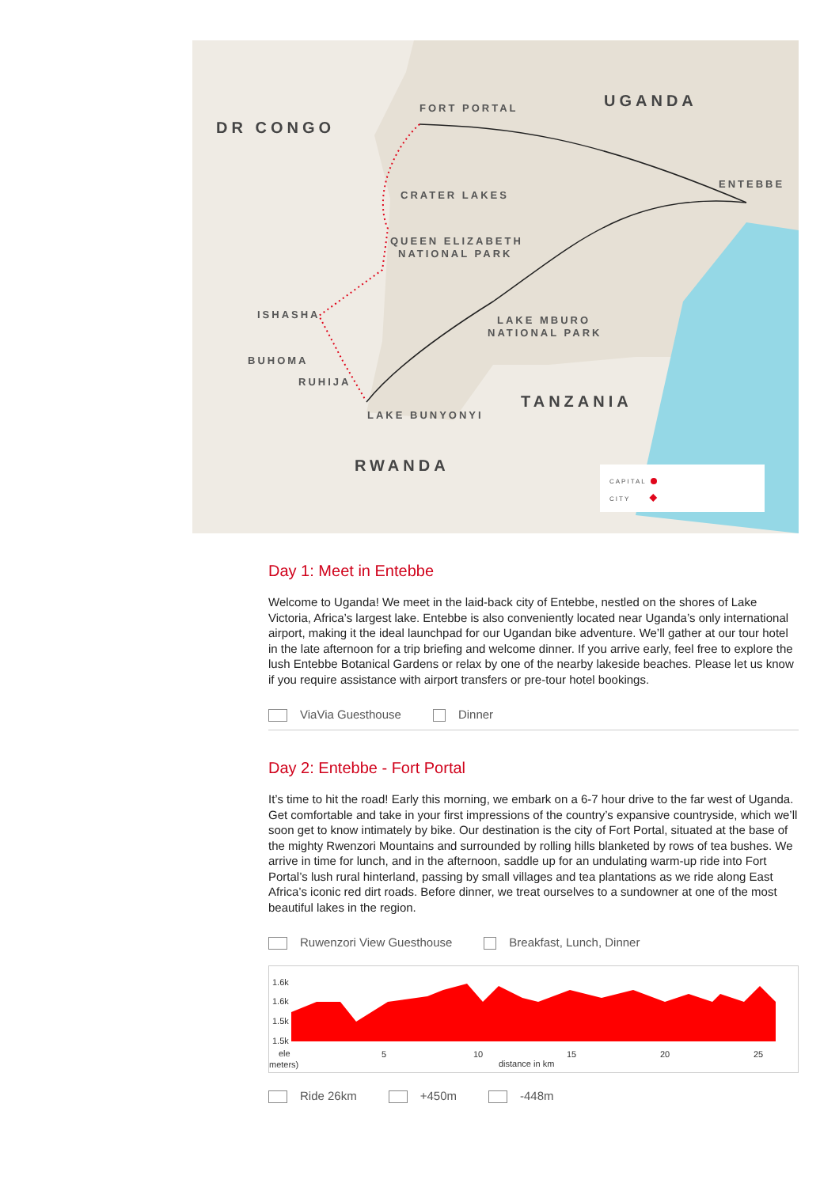FORT PORTAL
CRATER LAKES
QUEEN ELIZABETH
NATIONAL PARK
ISHASHA
BUHOMA
RUHIJA
LAKE BUNYONYI
LAKE MBURO
NATIONAL PARK
ENTEBBE
DR CONGO
UGANDA
TANZANIA
RWANDA
CAPITAL
CITY
Day 1: Meet in Entebbe
Welcome to Uganda! We meet in the laid-back city of Entebbe, nestled on the shores of Lake Victoria, Africa’s largest lake. Entebbe is also conveniently located near Uganda’s only international airport, making it the ideal launchpad for our Ugandan bike adventure. We’ll gather at our tour hotel in the late afternoon for a trip briefing and welcome dinner. If you arrive early, feel free to explore the lush Entebbe Botanical Gardens or relax by one of the nearby lakeside beaches. Please let us know if you require assistance with airport transfers or pre-tour hotel bookings.
ViaVia Guesthouse Dinner
Day 2: Entebbe - Fort Portal
It’s time to hit the road! Early this morning, we embark on a 6-7 hour drive to the far west of Uganda. Get comfortable and take in your first impressions of the country’s expansive countryside, which we’ll soon get to know intimately by bike. Our destination is the city of Fort Portal, situated at the base of the mighty Rwenzori Mountains and surrounded by rolling hills blanketed by rows of tea bushes. We arrive in time for lunch, and in the afternoon, saddle up for an undulating warm-up ride into Fort Portal’s lush rural hinterland, passing by small villages and tea plantations as we ride along East Africa’s iconic red dirt roads. Before dinner, we treat ourselves to a sundowner at one of the most beautiful lakes in the region.
Ruwenzori View Guesthouse Breakfast, Lunch, Dinner
1.6k
1.6k
1.5k
1.5k
5
10
15
20
25
ele
meters)
distance in km
Ride 26km +450m -448m